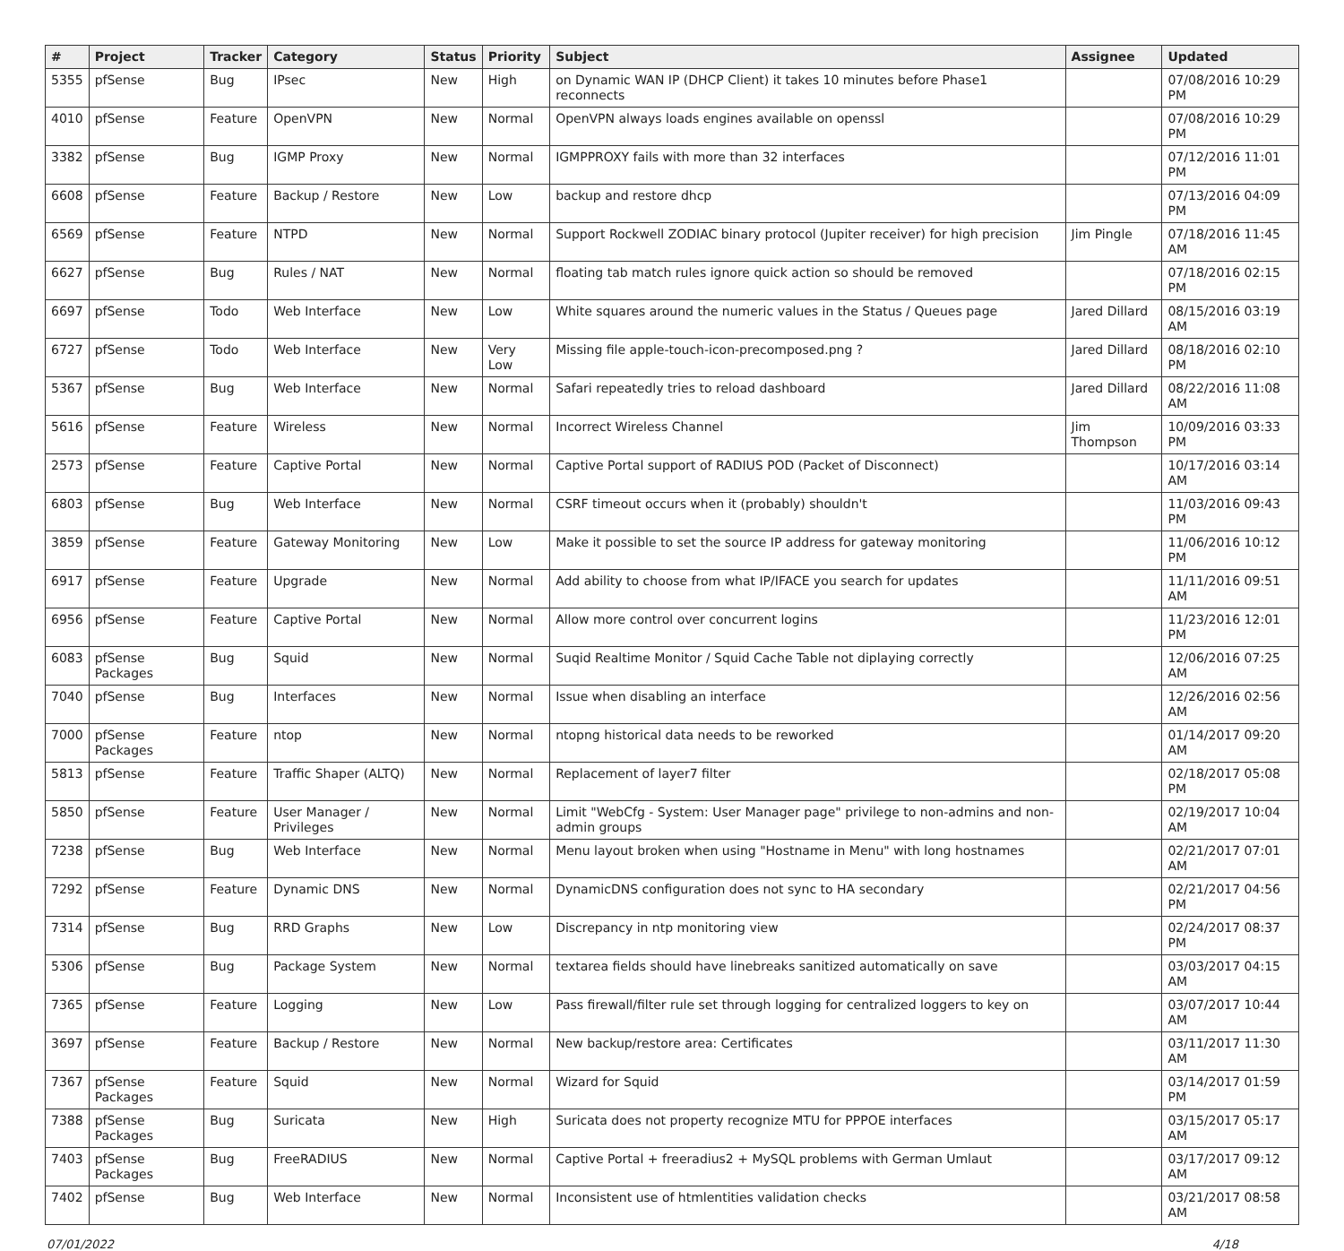| # | Project | Tracker | Category | Status | Priority | Subject | Assignee | Updated |
| --- | --- | --- | --- | --- | --- | --- | --- | --- |
| 5355 | pfSense | Bug | IPsec | New | High | on Dynamic WAN IP (DHCP Client) it takes 10 minutes before Phase1 reconnects | | 07/08/2016 10:29 PM |
| 4010 | pfSense | Feature | OpenVPN | New | Normal | OpenVPN always loads engines available on openssl | | 07/08/2016 10:29 PM |
| 3382 | pfSense | Bug | IGMP Proxy | New | Normal | IGMPPROXY fails with more than 32 interfaces | | 07/12/2016 11:01 PM |
| 6608 | pfSense | Feature | Backup / Restore | New | Low | backup and restore dhcp | | 07/13/2016 04:09 PM |
| 6569 | pfSense | Feature | NTPD | New | Normal | Support Rockwell ZODIAC binary protocol (Jupiter receiver) for high precision | Jim Pingle | 07/18/2016 11:45 AM |
| 6627 | pfSense | Bug | Rules / NAT | New | Normal | floating tab match rules ignore quick action so should be removed | | 07/18/2016 02:15 PM |
| 6697 | pfSense | Todo | Web Interface | New | Low | White squares around the numeric values in the Status / Queues page | Jared Dillard | 08/15/2016 03:19 AM |
| 6727 | pfSense | Todo | Web Interface | New | Very Low | Missing file apple-touch-icon-precomposed.png ? | Jared Dillard | 08/18/2016 02:10 PM |
| 5367 | pfSense | Bug | Web Interface | New | Normal | Safari repeatedly tries to reload dashboard | Jared Dillard | 08/22/2016 11:08 AM |
| 5616 | pfSense | Feature | Wireless | New | Normal | Incorrect Wireless Channel | Jim Thompson | 10/09/2016 03:33 PM |
| 2573 | pfSense | Feature | Captive Portal | New | Normal | Captive Portal support of RADIUS POD (Packet of Disconnect) | | 10/17/2016 03:14 AM |
| 6803 | pfSense | Bug | Web Interface | New | Normal | CSRF timeout occurs when it (probably) shouldn't | | 11/03/2016 09:43 PM |
| 3859 | pfSense | Feature | Gateway Monitoring | New | Low | Make it possible to set the source IP address for gateway monitoring | | 11/06/2016 10:12 PM |
| 6917 | pfSense | Feature | Upgrade | New | Normal | Add ability to choose from what IP/IFACE you search for updates | | 11/11/2016 09:51 AM |
| 6956 | pfSense | Feature | Captive Portal | New | Normal | Allow more control over concurrent logins | | 11/23/2016 12:01 PM |
| 6083 | pfSense Packages | Bug | Squid | New | Normal | Suqid Realtime Monitor / Squid Cache Table not diplaying correctly | | 12/06/2016 07:25 AM |
| 7040 | pfSense | Bug | Interfaces | New | Normal | Issue when disabling an interface | | 12/26/2016 02:56 AM |
| 7000 | pfSense Packages | Feature | ntop | New | Normal | ntopng historical data needs to be reworked | | 01/14/2017 09:20 AM |
| 5813 | pfSense | Feature | Traffic Shaper (ALTQ) | New | Normal | Replacement of layer7 filter | | 02/18/2017 05:08 PM |
| 5850 | pfSense | Feature | User Manager / Privileges | New | Normal | Limit "WebCfg - System: User Manager page" privilege to non-admins and non-admin groups | | 02/19/2017 10:04 AM |
| 7238 | pfSense | Bug | Web Interface | New | Normal | Menu layout broken when using "Hostname in Menu" with long hostnames | | 02/21/2017 07:01 AM |
| 7292 | pfSense | Feature | Dynamic DNS | New | Normal | DynamicDNS configuration does not sync to HA secondary | | 02/21/2017 04:56 PM |
| 7314 | pfSense | Bug | RRD Graphs | New | Low | Discrepancy in ntp monitoring view | | 02/24/2017 08:37 PM |
| 5306 | pfSense | Bug | Package System | New | Normal | textarea fields should have linebreaks sanitized automatically on save | | 03/03/2017 04:15 AM |
| 7365 | pfSense | Feature | Logging | New | Low | Pass firewall/filter rule set through logging for centralized loggers to key on | | 03/07/2017 10:44 AM |
| 3697 | pfSense | Feature | Backup / Restore | New | Normal | New backup/restore area: Certificates | | 03/11/2017 11:30 AM |
| 7367 | pfSense Packages | Feature | Squid | New | Normal | Wizard for Squid | | 03/14/2017 01:59 PM |
| 7388 | pfSense Packages | Bug | Suricata | New | High | Suricata does not property recognize MTU for PPPOE interfaces | | 03/15/2017 05:17 AM |
| 7403 | pfSense Packages | Bug | FreeRADIUS | New | Normal | Captive Portal + freeradius2 + MySQL problems with German Umlaut | | 03/17/2017 09:12 AM |
| 7402 | pfSense | Bug | Web Interface | New | Normal | Inconsistent use of htmlentities validation checks | | 03/21/2017 08:58 AM |
07/01/2022 4/18